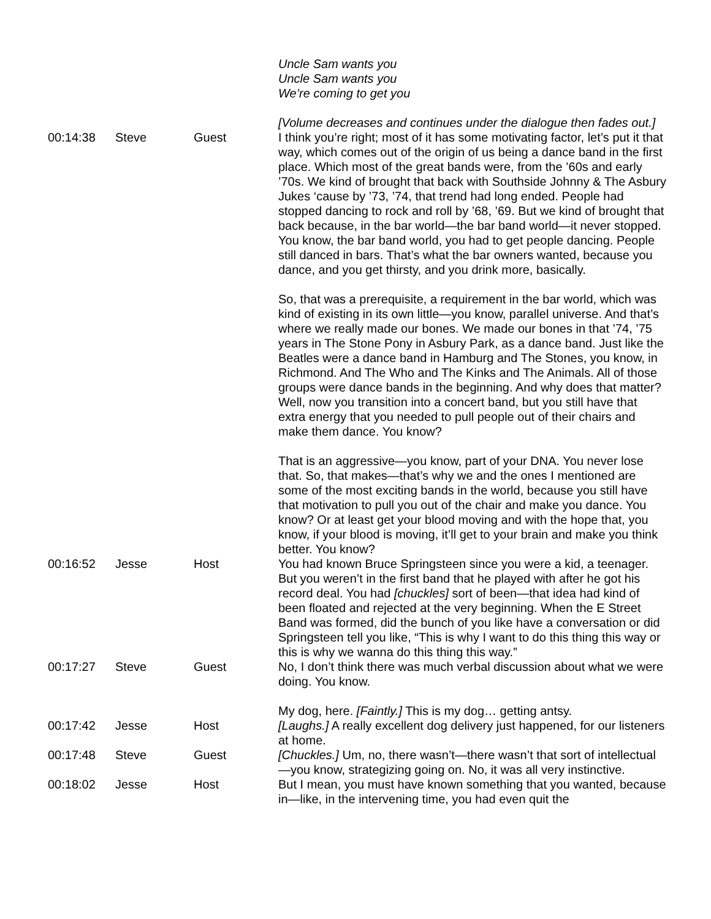| | | | Uncle Sam wants you Uncle Sam wants you We’re coming to get you [Volume decreases and continues under the dialogue then fades out.] |
| 00:14:38 | Steve | Guest | I think you’re right; most of it has some motivating factor, let’s put it that way, which comes out of the origin of us being a dance band in the first place. Which most of the great bands were, from the ’60s and early ’70s. We kind of brought that back with Southside Johnny & The Asbury Jukes ‘cause by ’73, ’74, that trend had long ended. People had stopped dancing to rock and roll by ’68, ’69. But we kind of brought that back because, in the bar world—the bar band world—it never stopped. You know, the bar band world, you had to get people dancing. People still danced in bars. That’s what the bar owners wanted, because you dance, and you get thirsty, and you drink more, basically. So, that was a prerequisite, a requirement in the bar world, which was kind of existing in its own little—you know, parallel universe. And that’s where we really made our bones. We made our bones in that ’74, ’75 years in The Stone Pony in Asbury Park, as a dance band. Just like the Beatles were a dance band in Hamburg and The Stones, you know, in Richmond. And The Who and The Kinks and The Animals. All of those groups were dance bands in the beginning. And why does that matter? Well, now you transition into a concert band, but you still have that extra energy that you needed to pull people out of their chairs and make them dance. You know? That is an aggressive—you know, part of your DNA. You never lose that. So, that makes—that’s why we and the ones I mentioned are some of the most exciting bands in the world, because you still have that motivation to pull you out of the chair and make you dance. You know? Or at least get your blood moving and with the hope that, you know, if your blood is moving, it’ll get to your brain and make you think better. You know? |
| 00:16:52 | Jesse | Host | You had known Bruce Springsteen since you were a kid, a teenager. But you weren’t in the first band that he played with after he got his record deal. You had [chuckles] sort of been—that idea had kind of been floated and rejected at the very beginning. When the E Street Band was formed, did the bunch of you like have a conversation or did Springsteen tell you like, “This is why I want to do this thing this way or this is why we wanna do this thing this way.” |
| 00:17:27 | Steve | Guest | No, I don’t think there was much verbal discussion about what we were doing. You know. My dog, here. [Faintly.] This is my dog… getting antsy. |
| 00:17:42 | Jesse | Host | [Laughs.] A really excellent dog delivery just happened, for our listeners at home. |
| 00:17:48 | Steve | Guest | [Chuckles.] Um, no, there wasn’t—there wasn’t that sort of intellectual—you know, strategizing going on. No, it was all very instinctive. |
| 00:18:02 | Jesse | Host | But I mean, you must have known something that you wanted, because in—like, in the intervening time, you had even quit the |